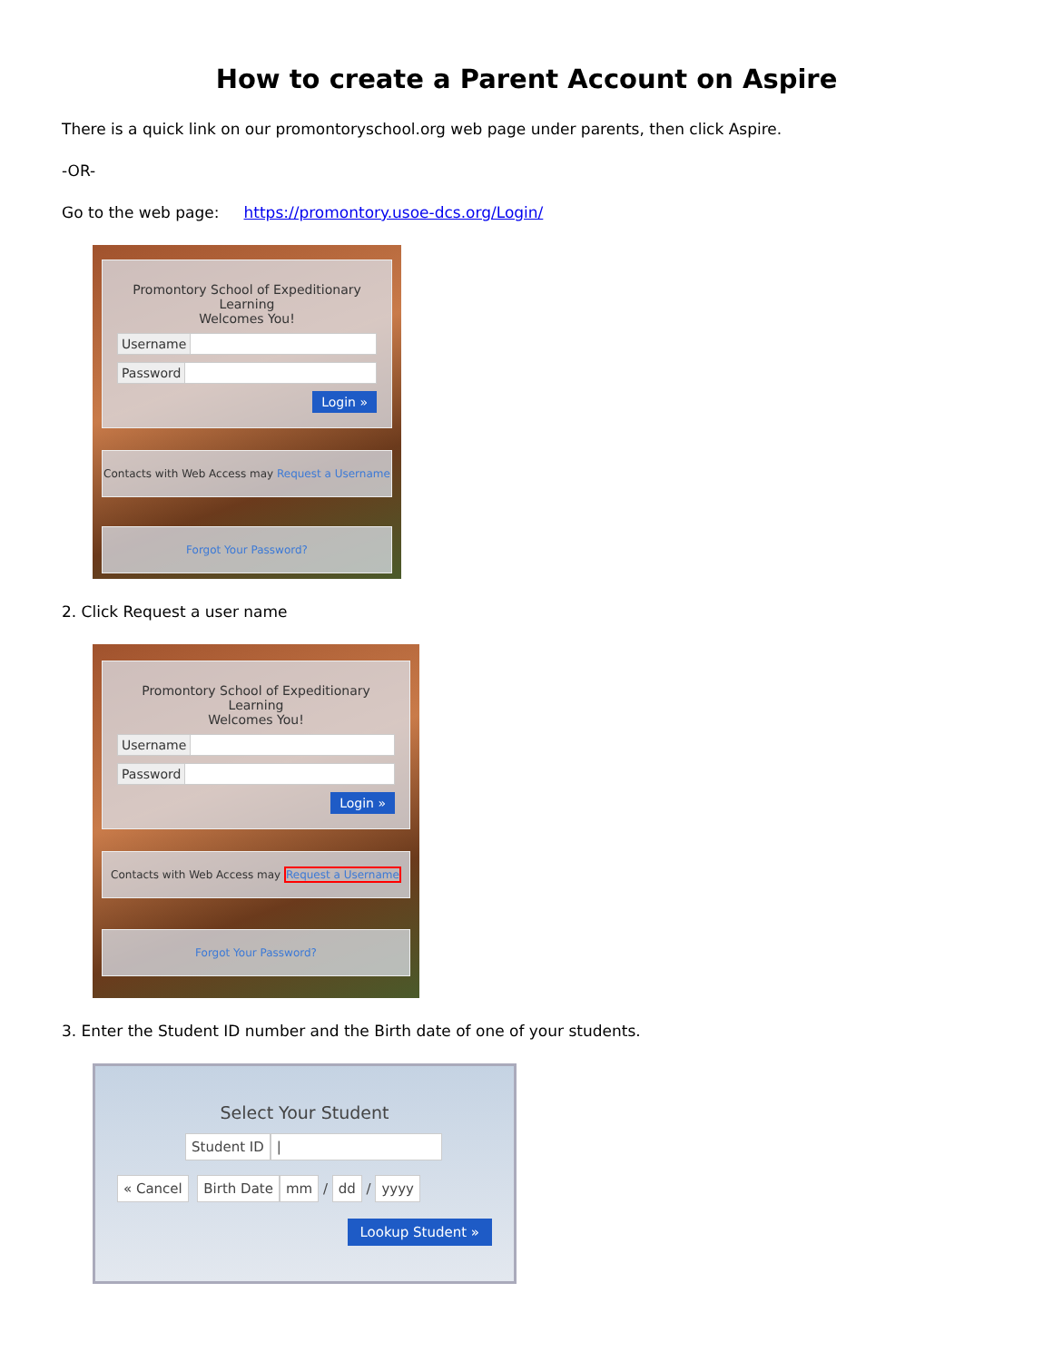How to create a Parent Account on Aspire
There is a quick link on our promontoryschool.org web page under parents, then click Aspire.
-OR-
Go to the web page: https://promontory.usoe-dcs.org/Login/
Promontory School of Expeditionary Learning
Welcomes You!
Username
Password
Login »
Contacts with Web Access may Request a Username
Forgot Your Password?
2. Click Request a user name
Promontory School of Expeditionary Learning
Welcomes You!
Username
Password
Login »
Contacts with Web Access may Request a Username
Forgot Your Password?
3. Enter the Student ID number and the Birth date of one of your students.
Select Your Student
Student ID |
« Cancel Birth Date mm / dd / yyyy
Lookup Student »